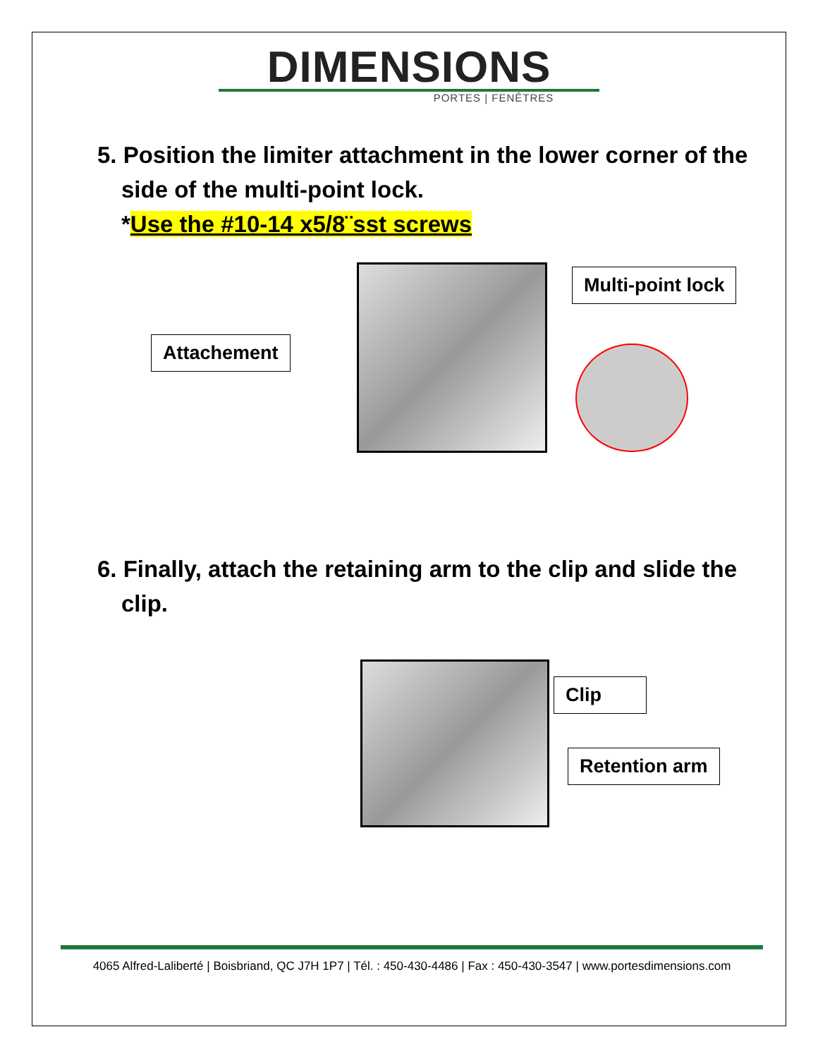DIMENSIONS
PORTES | FENÊTRES
5. Position the limiter attachment in the lower corner of the side of the multi-point lock.
*Use the #10-14 x5/8¨sst screws
Multi-point lock
Attachement
6. Finally, attach the retaining arm to the clip and slide the clip.
Clip
Retention arm
4065 Alfred-Laliberté | Boisbriand, QC J7H 1P7 | Tél. : 450-430-4486 | Fax : 450-430-3547 | www.portesdimensions.com